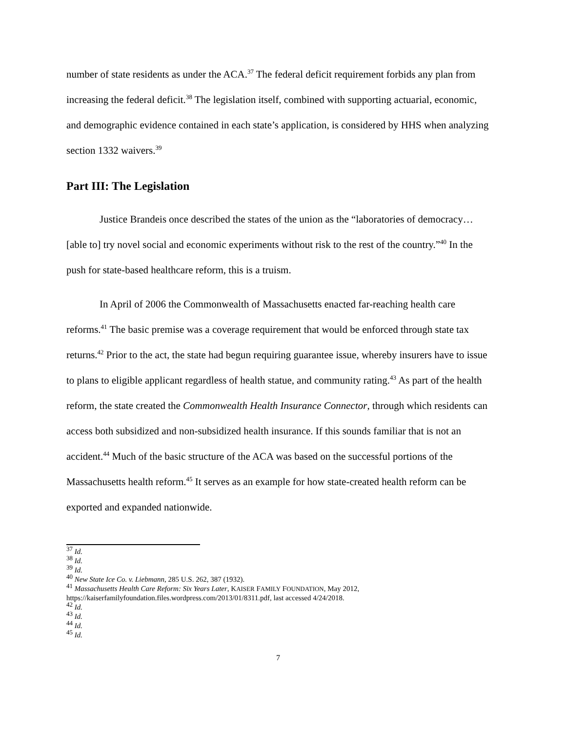number of state residents as under the ACA.<sup>37</sup> The federal deficit requirement forbids any plan from increasing the federal deficit.<sup>38</sup> The legislation itself, combined with supporting actuarial, economic, and demographic evidence contained in each state’s application, is considered by HHS when analyzing section 1332 waivers.<sup>39</sup>
Part III: The Legislation
Justice Brandeis once described the states of the union as the “laboratories of democracy…[able to] try novel social and economic experiments without risk to the rest of the country.”<sup>40</sup> In the push for state-based healthcare reform, this is a truism.
In April of 2006 the Commonwealth of Massachusetts enacted far-reaching health care reforms.<sup>41</sup> The basic premise was a coverage requirement that would be enforced through state tax returns.<sup>42</sup> Prior to the act, the state had begun requiring guarantee issue, whereby insurers have to issue to plans to eligible applicant regardless of health statue, and community rating.<sup>43</sup> As part of the health reform, the state created the Commonwealth Health Insurance Connector, through which residents can access both subsidized and non-subsidized health insurance. If this sounds familiar that is not an accident.<sup>44</sup> Much of the basic structure of the ACA was based on the successful portions of the Massachusetts health reform.<sup>45</sup> It serves as an example for how state-created health reform can be exported and expanded nationwide.
<sup>37</sup> Id.
<sup>38</sup> Id.
<sup>39</sup> Id.
<sup>40</sup> New State Ice Co. v. Liebmann, 285 U.S. 262, 387 (1932).
<sup>41</sup> Massachusetts Health Care Reform: Six Years Later, KAISER FAMILY FOUNDATION, May 2012, https://kaiserfamilyfoundation.files.wordpress.com/2013/01/8311.pdf, last accessed 4/24/2018.
<sup>42</sup> Id.
<sup>43</sup> Id.
<sup>44</sup> Id.
<sup>45</sup> Id.
7